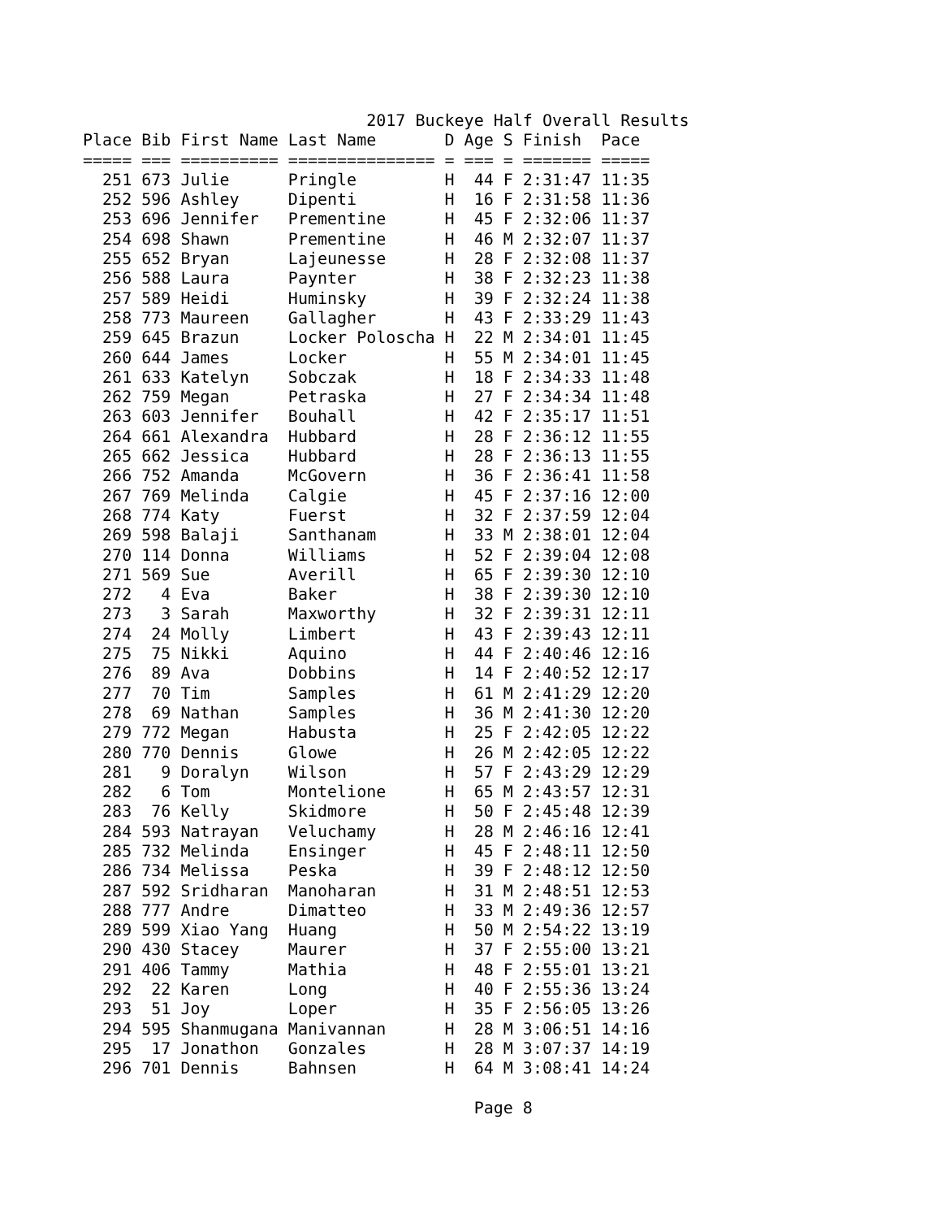2017 Buckeye Half Overall Results
Place Bib First Name Last Name       D Age S Finish  Pace
===== === ========== =============== = === = ======= =====
  251 673 Julie      Pringle         H  44 F 2:31:47 11:35
  252 596 Ashley     Dipenti         H  16 F 2:31:58 11:36
  253 696 Jennifer   Prementine      H  45 F 2:32:06 11:37
  254 698 Shawn      Prementine      H  46 M 2:32:07 11:37
  255 652 Bryan      Lajeunesse      H  28 F 2:32:08 11:37
  256 588 Laura      Paynter         H  38 F 2:32:23 11:38
  257 589 Heidi      Huminsky        H  39 F 2:32:24 11:38
  258 773 Maureen    Gallagher       H  43 F 2:33:29 11:43
  259 645 Brazun     Locker Poloscha H  22 M 2:34:01 11:45
  260 644 James      Locker          H  55 M 2:34:01 11:45
  261 633 Katelyn    Sobczak         H  18 F 2:34:33 11:48
  262 759 Megan      Petraska        H  27 F 2:34:34 11:48
  263 603 Jennifer   Bouhall         H  42 F 2:35:17 11:51
  264 661 Alexandra  Hubbard         H  28 F 2:36:12 11:55
  265 662 Jessica    Hubbard         H  28 F 2:36:13 11:55
  266 752 Amanda     McGovern        H  36 F 2:36:41 11:58
  267 769 Melinda    Calgie          H  45 F 2:37:16 12:00
  268 774 Katy       Fuerst          H  32 F 2:37:59 12:04
  269 598 Balaji     Santhanam       H  33 M 2:38:01 12:04
  270 114 Donna      Williams        H  52 F 2:39:04 12:08
  271 569 Sue        Averill         H  65 F 2:39:30 12:10
  272   4 Eva        Baker           H  38 F 2:39:30 12:10
  273   3 Sarah      Maxworthy       H  32 F 2:39:31 12:11
  274  24 Molly      Limbert         H  43 F 2:39:43 12:11
  275  75 Nikki      Aquino          H  44 F 2:40:46 12:16
  276  89 Ava        Dobbins         H  14 F 2:40:52 12:17
  277  70 Tim        Samples         H  61 M 2:41:29 12:20
  278  69 Nathan     Samples         H  36 M 2:41:30 12:20
  279 772 Megan      Habusta         H  25 F 2:42:05 12:22
  280 770 Dennis     Glowe           H  26 M 2:42:05 12:22
  281   9 Doralyn    Wilson          H  57 F 2:43:29 12:29
  282   6 Tom        Montelione      H  65 M 2:43:57 12:31
  283  76 Kelly      Skidmore        H  50 F 2:45:48 12:39
  284 593 Natrayan   Veluchamy       H  28 M 2:46:16 12:41
  285 732 Melinda    Ensinger        H  45 F 2:48:11 12:50
  286 734 Melissa    Peska           H  39 F 2:48:12 12:50
  287 592 Sridharan  Manoharan       H  31 M 2:48:51 12:53
  288 777 Andre      Dimatteo        H  33 M 2:49:36 12:57
  289 599 Xiao Yang  Huang           H  50 M 2:54:22 13:19
  290 430 Stacey     Maurer          H  37 F 2:55:00 13:21
  291 406 Tammy      Mathia          H  48 F 2:55:01 13:21
  292  22 Karen      Long            H  40 F 2:55:36 13:24
  293  51 Joy        Loper           H  35 F 2:56:05 13:26
  294 595 Shanmugana Manivannan      H  28 M 3:06:51 14:16
  295  17 Jonathon   Gonzales        H  28 M 3:07:37 14:19
  296 701 Dennis     Bahnsen         H  64 M 3:08:41 14:24

                                        Page 8